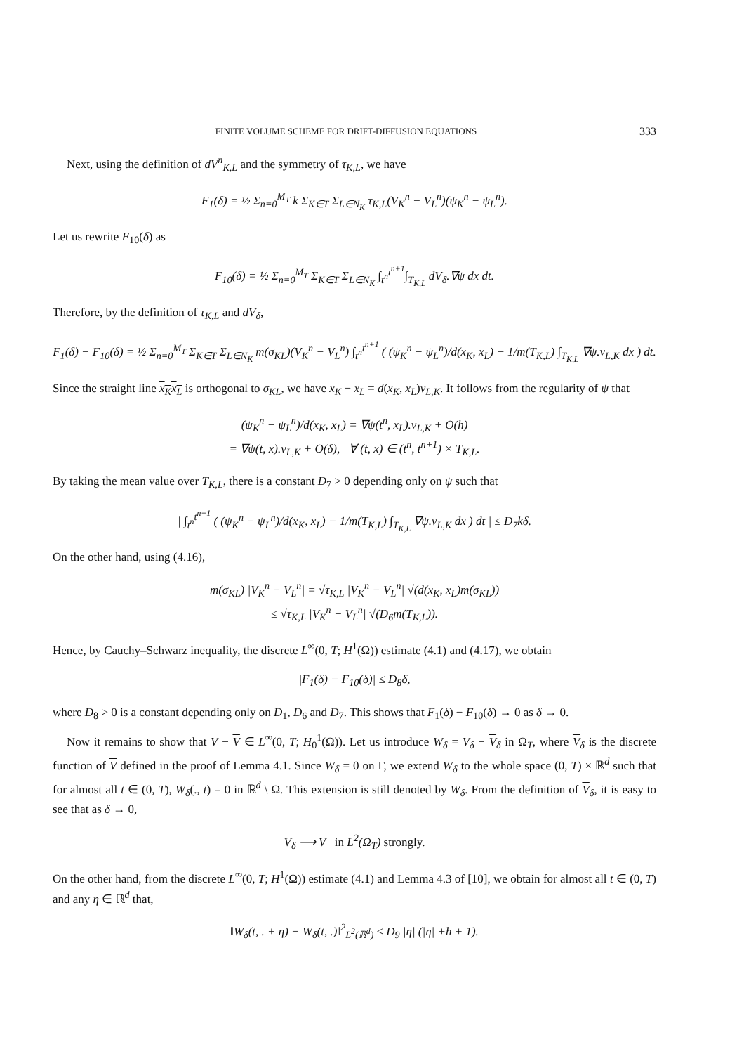FINITE VOLUME SCHEME FOR DRIFT-DIFFUSION EQUATIONS 333
Next, using the definition of dV<sup>n</sup><sub>K,L</sub> and the symmetry of τ<sub>K,L</sub>, we have
F<sub>1</sub>(δ) = ½ Σ<sub>n=0</sub><sup>M<sub>T</sub></sup> k Σ<sub>K∈T</sub> Σ<sub>L∈N<sub>K</sub></sub> τ<sub>K,L</sub>(V<sub>K</sub><sup>n</sup> − V<sub>L</sub><sup>n</sup>)(ψ<sub>K</sub><sup>n</sup> − ψ<sub>L</sub><sup>n</sup>).
Let us rewrite F<sub>10</sub>(δ) as
F<sub>10</sub>(δ) = ½ Σ<sub>n=0</sub><sup>M<sub>T</sub></sup> Σ<sub>K∈T</sub> Σ<sub>L∈N<sub>K</sub></sub> ∫<sub>t<sup>n</sup></sub><sup>t<sup>n+1</sup></sup>∫<sub>T<sub>K,L</sub></sub> dV<sub>δ</sub>.∇ψ dx dt.
Therefore, by the definition of τ<sub>K,L</sub> and dV<sub>δ</sub>,
F<sub>1</sub>(δ) − F<sub>10</sub>(δ) = ½ Σ<sub>n=0</sub><sup>M<sub>T</sub></sup> Σ<sub>K∈T</sub> Σ<sub>L∈N<sub>K</sub></sub> m(σ<sub>KL</sub>)(V<sub>K</sub><sup>n</sup> − V<sub>L</sub><sup>n</sup>) ∫<sub>t<sup>n</sup></sub><sup>t<sup>n+1</sup></sup> ( (ψ<sub>K</sub><sup>n</sup> − ψ<sub>L</sub><sup>n</sup>)/d(x<sub>K</sub>, x<sub>L</sub>) − 1/m(T<sub>K,L</sub>) ∫<sub>T<sub>K,L</sub></sub> ∇ψ.ν<sub>L,K</sub> dx ) dt.
Since the straight line x<sub>K</sub>x<sub>L</sub> is orthogonal to σ<sub>KL</sub>, we have x<sub>K</sub> − x<sub>L</sub> = d(x<sub>K</sub>, x<sub>L</sub>)ν<sub>L,K</sub>. It follows from the regularity of ψ that
(ψ<sub>K</sub><sup>n</sup> − ψ<sub>L</sub><sup>n</sup>)/d(x<sub>K</sub>, x<sub>L</sub>) = ∇ψ(t<sup>n</sup>, x<sub>L</sub>).ν<sub>L,K</sub> + O(h)
= ∇ψ(t, x).ν<sub>L,K</sub> + O(δ), ∀ (t, x) ∈ (t<sup>n</sup>, t<sup>n+1</sup>) × T<sub>K,L</sub>.
By taking the mean value over T<sub>K,L</sub>, there is a constant D<sub>7</sub> > 0 depending only on ψ such that
| ∫<sub>t<sup>n</sup></sub><sup>t<sup>n+1</sup></sup> ( (ψ<sub>K</sub><sup>n</sup> − ψ<sub>L</sub><sup>n</sup>)/d(x<sub>K</sub>, x<sub>L</sub>) − 1/m(T<sub>K,L</sub>) ∫<sub>T<sub>K,L</sub></sub> ∇ψ.ν<sub>L,K</sub> dx ) dt | ≤ D<sub>7</sub>kδ.
On the other hand, using (4.16),
m(σ<sub>KL</sub>) |V<sub>K</sub><sup>n</sup> − V<sub>L</sub><sup>n</sup>| = √τ<sub>K,L</sub> |V<sub>K</sub><sup>n</sup> − V<sub>L</sub><sup>n</sup>| √(d(x<sub>K</sub>, x<sub>L</sub>)m(σ<sub>KL</sub>))
≤ √τ<sub>K,L</sub> |V<sub>K</sub><sup>n</sup> − V<sub>L</sub><sup>n</sup>| √(D<sub>6</sub>m(T<sub>K,L</sub>)).
Hence, by Cauchy–Schwarz inequality, the discrete L<sup>∞</sup>(0, T; H<sup>1</sup>(Ω)) estimate (4.1) and (4.17), we obtain
|F<sub>1</sub>(δ) − F<sub>10</sub>(δ)| ≤ D<sub>8</sub>δ,
where D<sub>8</sub> > 0 is a constant depending only on D<sub>1</sub>, D<sub>6</sub> and D<sub>7</sub>. This shows that F<sub>1</sub>(δ) − F<sub>10</sub>(δ) → 0 as δ → 0.
Now it remains to show that V − V ∈ L<sup>∞</sup>(0, T; H<sub>0</sub><sup>1</sup>(Ω)). Let us introduce W<sub>δ</sub> = V<sub>δ</sub> − V<sub>δ</sub> in Ω<sub>T</sub>, where V<sub>δ</sub> is the discrete function of V defined in the proof of Lemma 4.1. Since W<sub>δ</sub> = 0 on Γ, we extend W<sub>δ</sub> to the whole space (0, T) × ℝ<sup>d</sup> such that for almost all t ∈ (0, T), W<sub>δ</sub>(., t) = 0 in ℝ<sup>d</sup> \ Ω. This extension is still denoted by W<sub>δ</sub>. From the definition of V<sub>δ</sub>, it is easy to see that as δ → 0,
V<sub>δ</sub> ⟶ V in L<sup>2</sup>(Ω<sub>T</sub>) strongly.
On the other hand, from the discrete L<sup>∞</sup>(0, T; H<sup>1</sup>(Ω)) estimate (4.1) and Lemma 4.3 of [10], we obtain for almost all t ∈ (0, T) and any η ∈ ℝ<sup>d</sup> that,
‖W<sub>δ</sub>(t, . + η) − W<sub>δ</sub>(t, .)‖<sup>2</sup><sub>L<sup>2</sup>(ℝ<sup>d</sup>)</sub> ≤ D<sub>9</sub> |η| (|η| +h + 1).